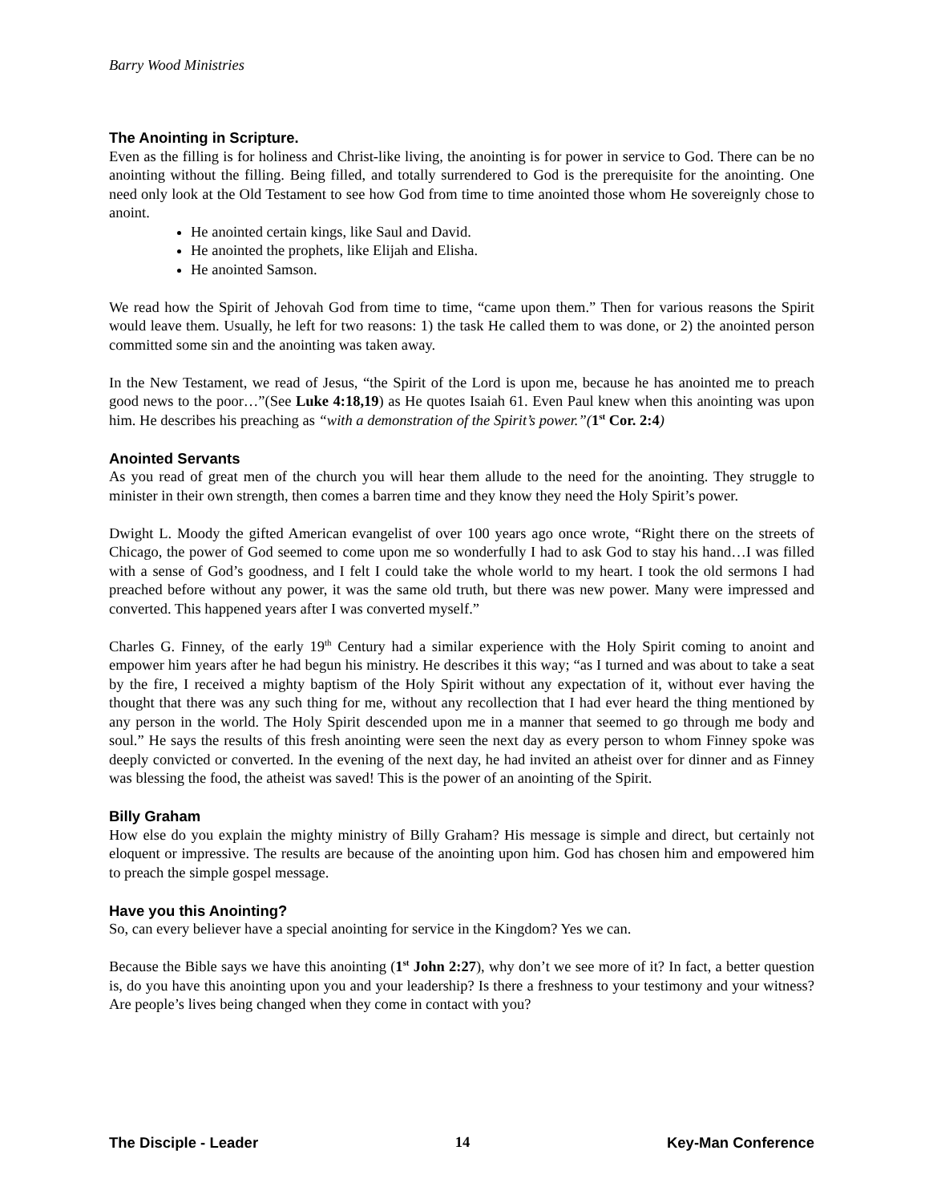Barry Wood Ministries
The Anointing in Scripture.
Even as the filling is for holiness and Christ-like living, the anointing is for power in service to God. There can be no anointing without the filling. Being filled, and totally surrendered to God is the prerequisite for the anointing. One need only look at the Old Testament to see how God from time to time anointed those whom He sovereignly chose to anoint.
He anointed certain kings, like Saul and David.
He anointed the prophets, like Elijah and Elisha.
He anointed Samson.
We read how the Spirit of Jehovah God from time to time, “came upon them.” Then for various reasons the Spirit would leave them. Usually, he left for two reasons: 1) the task He called them to was done, or 2) the anointed person committed some sin and the anointing was taken away.
In the New Testament, we read of Jesus, “the Spirit of the Lord is upon me, because he has anointed me to preach good news to the poor…”(See Luke 4:18,19) as He quotes Isaiah 61. Even Paul knew when this anointing was upon him. He describes his preaching as “with a demonstration of the Spirit’s power.”(1<sup>st</sup> Cor. 2:4)
Anointed Servants
As you read of great men of the church you will hear them allude to the need for the anointing. They struggle to minister in their own strength, then comes a barren time and they know they need the Holy Spirit’s power.
Dwight L. Moody the gifted American evangelist of over 100 years ago once wrote, “Right there on the streets of Chicago, the power of God seemed to come upon me so wonderfully I had to ask God to stay his hand…I was filled with a sense of God’s goodness, and I felt I could take the whole world to my heart. I took the old sermons I had preached before without any power, it was the same old truth, but there was new power. Many were impressed and converted. This happened years after I was converted myself.”
Charles G. Finney, of the early 19<sup>th</sup> Century had a similar experience with the Holy Spirit coming to anoint and empower him years after he had begun his ministry. He describes it this way; “as I turned and was about to take a seat by the fire, I received a mighty baptism of the Holy Spirit without any expectation of it, without ever having the thought that there was any such thing for me, without any recollection that I had ever heard the thing mentioned by any person in the world. The Holy Spirit descended upon me in a manner that seemed to go through me body and soul.” He says the results of this fresh anointing were seen the next day as every person to whom Finney spoke was deeply convicted or converted. In the evening of the next day, he had invited an atheist over for dinner and as Finney was blessing the food, the atheist was saved! This is the power of an anointing of the Spirit.
Billy Graham
How else do you explain the mighty ministry of Billy Graham? His message is simple and direct, but certainly not eloquent or impressive. The results are because of the anointing upon him. God has chosen him and empowered him to preach the simple gospel message.
Have you this Anointing?
So, can every believer have a special anointing for service in the Kingdom? Yes we can.
Because the Bible says we have this anointing (1<sup>st</sup> John 2:27), why don’t we see more of it? In fact, a better question is, do you have this anointing upon you and your leadership? Is there a freshness to your testimony and your witness? Are people’s lives being changed when they come in contact with you?
The Disciple - Leader 14 Key-Man Conference